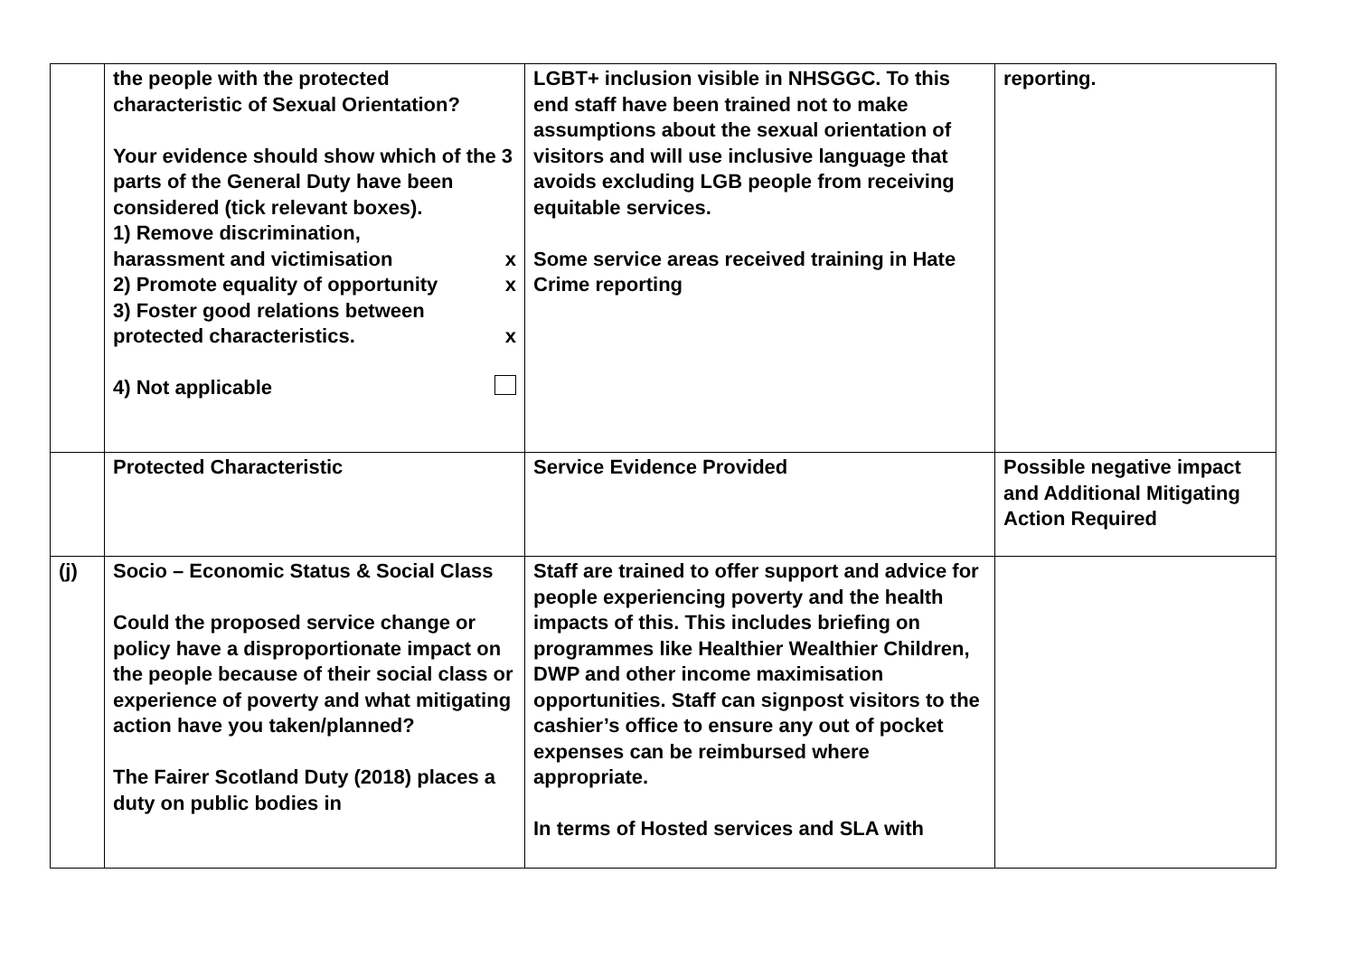| | the people with the protected characteristic of Sexual Orientation? Your evidence should show which of the 3 parts of the General Duty have been considered (tick relevant boxes). 1) Remove discrimination, harassment and victimisation x 2) Promote equality of opportunity x 3) Foster good relations between protected characteristics. x 4) Not applicable | LGBT+ inclusion visible in NHSGGC. To this end staff have been trained not to make assumptions about the sexual orientation of visitors and will use inclusive language that avoids excluding LGB people from receiving equitable services. Some service areas received training in Hate Crime reporting | reporting. |
| | Protected Characteristic | Service Evidence Provided | Possible negative impact and Additional Mitigating Action Required |
| (j) | Socio – Economic Status & Social Class Could the proposed service change or policy have a disproportionate impact on the people because of their social class or experience of poverty and what mitigating action have you taken/planned? The Fairer Scotland Duty (2018) places a duty on public bodies in | Staff are trained to offer support and advice for people experiencing poverty and the health impacts of this. This includes briefing on programmes like Healthier Wealthier Children, DWP and other income maximisation opportunities. Staff can signpost visitors to the cashier’s office to ensure any out of pocket expenses can be reimbursed where appropriate. In terms of Hosted services and SLA with | |